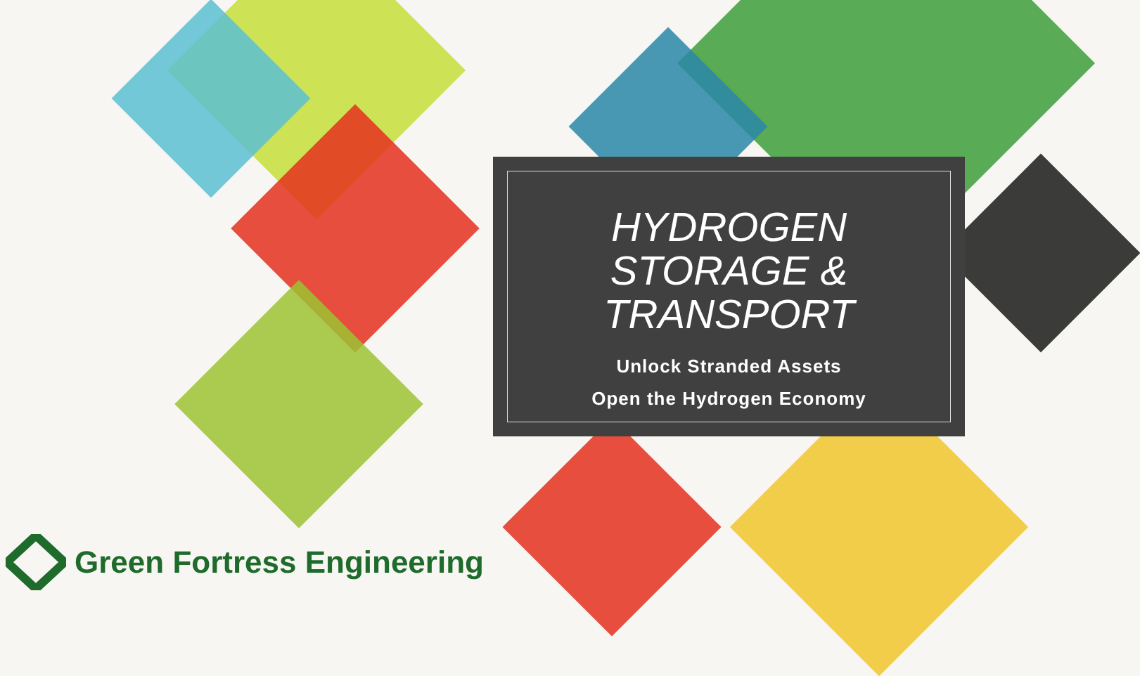HYDROGEN
STORAGE &
TRANSPORT
Unlock Stranded Assets
Open the Hydrogen Economy
Green Fortress Engineering